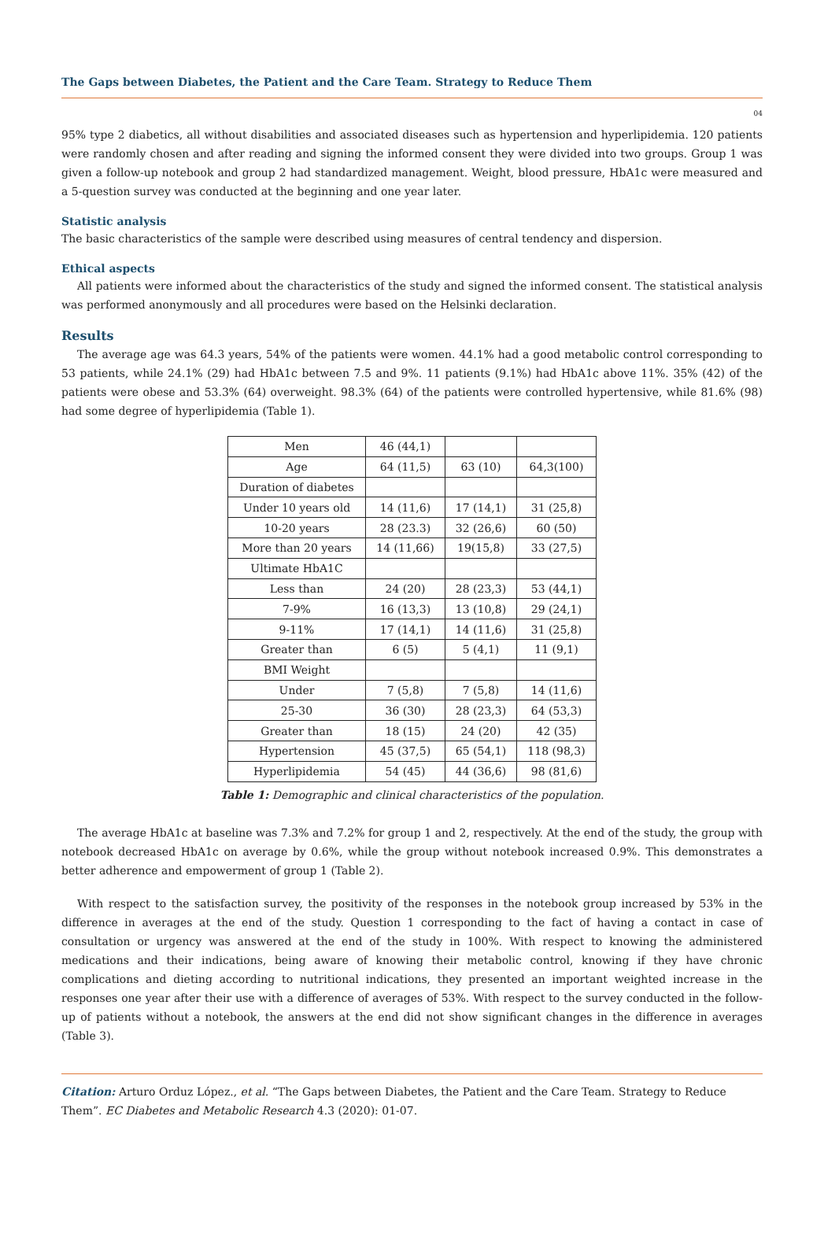The Gaps between Diabetes, the Patient and the Care Team. Strategy to Reduce Them
04
95% type 2 diabetics, all without disabilities and associated diseases such as hypertension and hyperlipidemia. 120 patients were randomly chosen and after reading and signing the informed consent they were divided into two groups. Group 1 was given a follow-up notebook and group 2 had standardized management. Weight, blood pressure, HbA1c were measured and a 5-question survey was conducted at the beginning and one year later.
Statistic analysis
The basic characteristics of the sample were described using measures of central tendency and dispersion.
Ethical aspects
All patients were informed about the characteristics of the study and signed the informed consent. The statistical analysis was performed anonymously and all procedures were based on the Helsinki declaration.
Results
The average age was 64.3 years, 54% of the patients were women. 44.1% had a good metabolic control corresponding to 53 patients, while 24.1% (29) had HbA1c between 7.5 and 9%. 11 patients (9.1%) had HbA1c above 11%. 35% (42) of the patients were obese and 53.3% (64) overweight. 98.3% (64) of the patients were controlled hypertensive, while 81.6% (98) had some degree of hyperlipidemia (Table 1).
| Men | 46 (44,1) | | |
| Age | 64 (11,5) | 63 (10) | 64,3(100) |
| Duration of diabetes | | | |
| Under 10 years old | 14 (11,6) | 17 (14,1) | 31 (25,8) |
| 10-20 years | 28 (23.3) | 32 (26,6) | 60 (50) |
| More than 20 years | 14 (11,66) | 19(15,8) | 33 (27,5) |
| Ultimate HbA1C | | | |
| Less than | 24 (20) | 28 (23,3) | 53 (44,1) |
| 7-9% | 16 (13,3) | 13 (10,8) | 29 (24,1) |
| 9-11% | 17 (14,1) | 14 (11,6) | 31 (25,8) |
| Greater than | 6 (5) | 5 (4,1) | 11 (9,1) |
| BMI Weight | | | |
| Under | 7 (5,8) | 7 (5,8) | 14 (11,6) |
| 25-30 | 36 (30) | 28 (23,3) | 64 (53,3) |
| Greater than | 18 (15) | 24 (20) | 42 (35) |
| Hypertension | 45 (37,5) | 65 (54,1) | 118 (98,3) |
| Hyperlipidemia | 54 (45) | 44 (36,6) | 98 (81,6) |
Table 1: Demographic and clinical characteristics of the population.
The average HbA1c at baseline was 7.3% and 7.2% for group 1 and 2, respectively. At the end of the study, the group with notebook decreased HbA1c on average by 0.6%, while the group without notebook increased 0.9%. This demonstrates a better adherence and empowerment of group 1 (Table 2).
With respect to the satisfaction survey, the positivity of the responses in the notebook group increased by 53% in the difference in averages at the end of the study. Question 1 corresponding to the fact of having a contact in case of consultation or urgency was answered at the end of the study in 100%. With respect to knowing the administered medications and their indications, being aware of knowing their metabolic control, knowing if they have chronic complications and dieting according to nutritional indications, they presented an important weighted increase in the responses one year after their use with a difference of averages of 53%. With respect to the survey conducted in the follow-up of patients without a notebook, the answers at the end did not show significant changes in the difference in averages (Table 3).
Citation: Arturo Orduz López., et al. “The Gaps between Diabetes, the Patient and the Care Team. Strategy to Reduce Them”. EC Diabetes and Metabolic Research 4.3 (2020): 01-07.